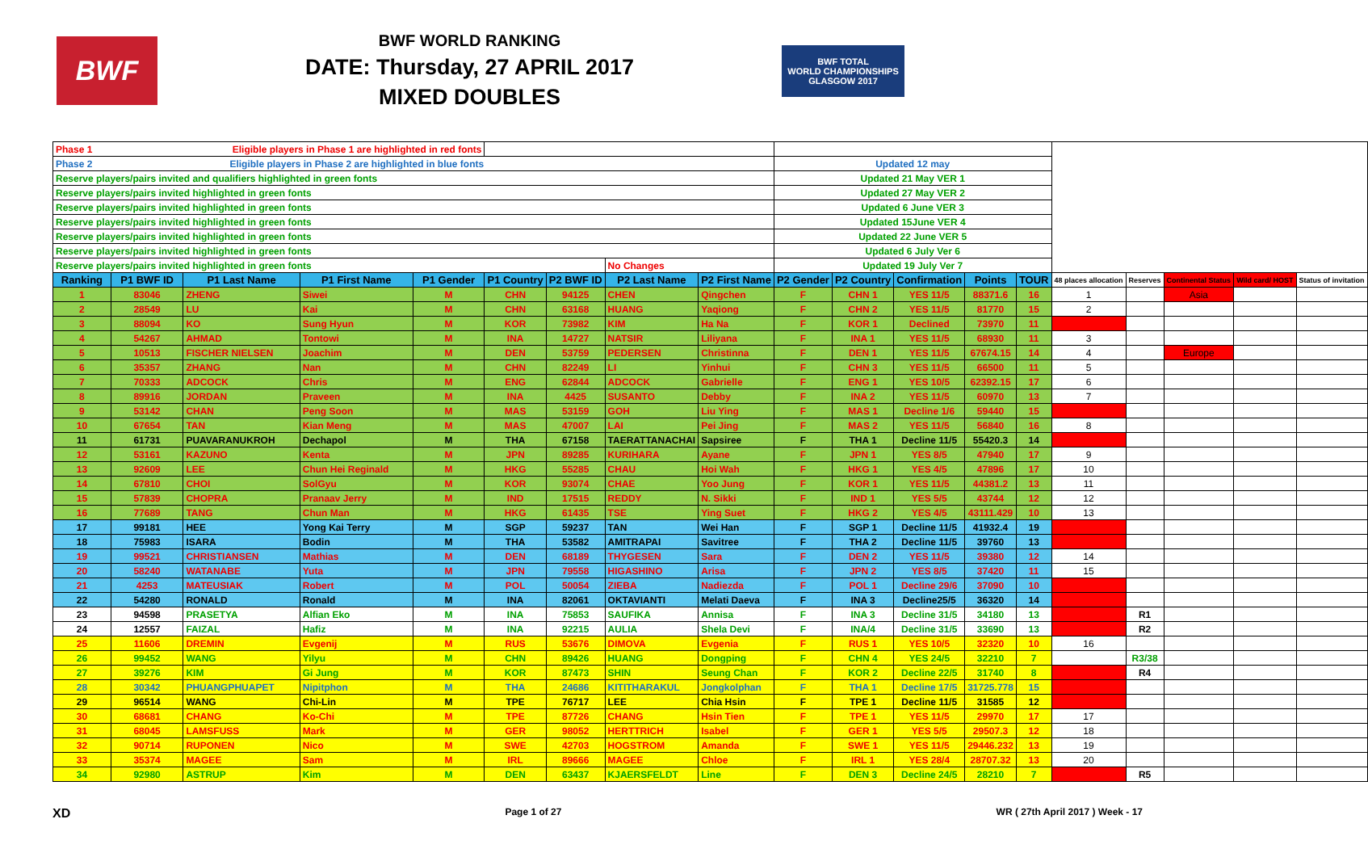BWF
BWF WORLD RANKING
DATE: Thursday, 27 APRIL 2017
MIXED DOUBLES
BWF TOTAL
WORLD CHAMPIONSHIPS
GLASGOW 2017
| Phase 1 Eligible players in Phase 1 are highlighted in red fonts | | | | | | | | | | | | | | | | | | |
| Phase 2 Eligible players in Phase 2 are highlighted in blue fonts | | | | | | | | | Updated 12 may | | | | | | | | | |
| Reserve players/pairs invited and qualifiers highlighted in green fonts | | | | | | | | | Updated 21 May VER 1 | | | | | | | | | |
| Reserve players/pairs invited highlighted in green fonts | | | | | | | | | Updated 27 May VER 2 | | | | | | | | | |
| Reserve players/pairs invited highlighted in green fonts | | | | | | | | | Updated 6 June VER 3 | | | | | | | | | |
| Reserve players/pairs invited highlighted in green fonts | | | | | | | | | Updated 15June VER 4 | | | | | | | | | |
| Reserve players/pairs invited highlighted in green fonts | | | | | | | | | Updated 22 June VER 5 | | | | | | | | | |
| Reserve players/pairs invited highlighted in green fonts | | | | | | | | | Updated 6 July Ver 6 | | | | | | | | | |
| Reserve players/pairs invited highlighted in green fonts | | | | | | | No Changes | | Updated 19 July Ver 7 | | | | | | | | | |
| Ranking | P1 BWF ID | P1 Last Name | P1 First Name | P1 Gender | P1 Country | P2 BWF ID | P2 Last Name | P2 First Name | P2 Gender | P2 Country | Confirmation | Points | TOUR | 48 places allocation | Reserves | Continental Status | Wild card/ HOST | Status of invitation |
| 1 | 83046 | ZHENG | Siwei | M | CHN | 94125 | CHEN | Qingchen | F | CHN 1 | YES 11/5 | 88371.6 | 16 | 1 | | Asia | | |
| 2 | 28549 | LU | Kai | M | CHN | 63168 | HUANG | Yaqiong | F | CHN 2 | YES 11/5 | 81770 | 15 | 2 | | | | |
| 3 | 88094 | KO | Sung Hyun | M | KOR | 73982 | KIM | Ha Na | F | KOR 1 | Declined | 73970 | 11 | | | | | |
| 4 | 54267 | AHMAD | Tontowi | M | INA | 14727 | NATSIR | Liliyana | F | INA 1 | YES 11/5 | 68930 | 11 | 3 | | | | |
| 5 | 10513 | FISCHER NIELSEN | Joachim | M | DEN | 53759 | PEDERSEN | Christinna | F | DEN 1 | YES 11/5 | 67674.15 | 14 | 4 | | Europe | | |
| 6 | 35357 | ZHANG | Nan | M | CHN | 82249 | LI | Yinhui | F | CHN 3 | YES 11/5 | 66500 | 11 | 5 | | | | |
| 7 | 70333 | ADCOCK | Chris | M | ENG | 62844 | ADCOCK | Gabrielle | F | ENG 1 | YES 10/5 | 62392.15 | 17 | 6 | | | | |
| 8 | 89916 | JORDAN | Praveen | M | INA | 4425 | SUSANTO | Debby | F | INA 2 | YES 11/5 | 60970 | 13 | 7 | | | | |
| 9 | 53142 | CHAN | Peng Soon | M | MAS | 53159 | GOH | Liu Ying | F | MAS 1 | Decline 1/6 | 59440 | 15 | | | | | |
| 10 | 67654 | TAN | Kian Meng | M | MAS | 47007 | LAI | Pei Jing | F | MAS 2 | YES 11/5 | 56840 | 16 | 8 | | | | |
| 11 | 61731 | PUAVARANUKROH | Dechapol | M | THA | 67158 | TAERATTANACHAI | Sapsiree | F | THA 1 | Decline 11/5 | 55420.3 | 14 | | | | | |
| 12 | 53161 | KAZUNO | Kenta | M | JPN | 89285 | KURIHARA | Ayane | F | JPN 1 | YES 8/5 | 47940 | 17 | 9 | | | | |
| 13 | 92609 | LEE | Chun Hei Reginald | M | HKG | 55285 | CHAU | Hoi Wah | F | HKG 1 | YES 4/5 | 47896 | 17 | 10 | | | | |
| 14 | 67810 | CHOI | SolGyu | M | KOR | 93074 | CHAE | Yoo Jung | F | KOR 1 | YES 11/5 | 44381.2 | 13 | 11 | | | | |
| 15 | 57839 | CHOPRA | Pranaav Jerry | M | IND | 17515 | REDDY | N. Sikki | F | IND 1 | YES 5/5 | 43744 | 12 | 12 | | | | |
| 16 | 77689 | TANG | Chun Man | M | HKG | 61435 | TSE | Ying Suet | F | HKG 2 | YES 4/5 | 43111.429 | 10 | 13 | | | | |
| 17 | 99181 | HEE | Yong Kai Terry | M | SGP | 59237 | TAN | Wei Han | F | SGP 1 | Decline 11/5 | 41932.4 | 19 | | | | | |
| 18 | 75983 | ISARA | Bodin | M | THA | 53582 | AMITRAPAI | Savitree | F | THA 2 | Decline 11/5 | 39760 | 13 | | | | | |
| 19 | 99521 | CHRISTIANSEN | Mathias | M | DEN | 68189 | THYGESEN | Sara | F | DEN 2 | YES 11/5 | 39380 | 12 | 14 | | | | |
| 20 | 58240 | WATANABE | Yuta | M | JPN | 79558 | HIGASHINO | Arisa | F | JPN 2 | YES 8/5 | 37420 | 11 | 15 | | | | |
| 21 | 4253 | MATEUSIAK | Robert | M | POL | 50054 | ZIEBA | Nadiezda | F | POL 1 | Decline 29/6 | 37090 | 10 | | | | | |
| 22 | 54280 | RONALD | Ronald | M | INA | 82061 | OKTAVIANTI | Melati Daeva | F | INA 3 | Decline25/5 | 36320 | 14 | | | | | |
| 23 | 94598 | PRASETYA | Alfian Eko | M | INA | 75853 | SAUFIKA | Annisa | F | INA 3 | Decline 31/5 | 34180 | 13 | | R1 | | | |
| 24 | 12557 | FAIZAL | Hafiz | M | INA | 92215 | AULIA | Shela Devi | F | INA/4 | Decline 31/5 | 33690 | 13 | | R2 | | | |
| 25 | 11606 | DREMIN | Evgenij | M | RUS | 53676 | DIMOVA | Evgenia | F | RUS 1 | YES 10/5 | 32320 | 10 | 16 | | | | |
| 26 | 99452 | WANG | Yilyu | M | CHN | 89426 | HUANG | Dongping | F | CHN 4 | YES 24/5 | 32210 | 7 | | R3/38 | | | |
| 27 | 39276 | KIM | Gi Jung | M | KOR | 87473 | SHIN | Seung Chan | F | KOR 2 | Decline 22/5 | 31740 | 8 | | R4 | | | |
| 28 | 30342 | PHUANGPHUAPET | Nipitphon | M | THA | 24686 | KITITHARAKUL | Jongkolphan | F | THA 1 | Decline 17/5 | 31725.778 | 15 | | | | | |
| 29 | 96514 | WANG | Chi-Lin | M | TPE | 76717 | LEE | Chia Hsin | F | TPE 1 | Decline 11/5 | 31585 | 12 | | | | | |
| 30 | 68681 | CHANG | Ko-Chi | M | TPE | 87726 | CHANG | Hsin Tien | F | TPE 1 | YES 11/5 | 29970 | 17 | 17 | | | | |
| 31 | 68045 | LAMSFUSS | Mark | M | GER | 98052 | HERTTRICH | Isabel | F | GER 1 | YES 5/5 | 29507.3 | 12 | 18 | | | | |
| 32 | 90714 | RUPONEN | Nico | M | SWE | 42703 | HOGSTROM | Amanda | F | SWE 1 | YES 11/5 | 29446.232 | 13 | 19 | | | | |
| 33 | 35374 | MAGEE | Sam | M | IRL | 89666 | MAGEE | Chloe | F | IRL 1 | YES 28/4 | 28707.32 | 13 | 20 | | | | |
| 34 | 92980 | ASTRUP | Kim | M | DEN | 63437 | KJAERSFELDT | Line | F | DEN 3 | Decline 24/5 | 28210 | 7 | | R5 | | | |
XD Page 1 of 27 WR ( 27th April 2017 ) Week - 17